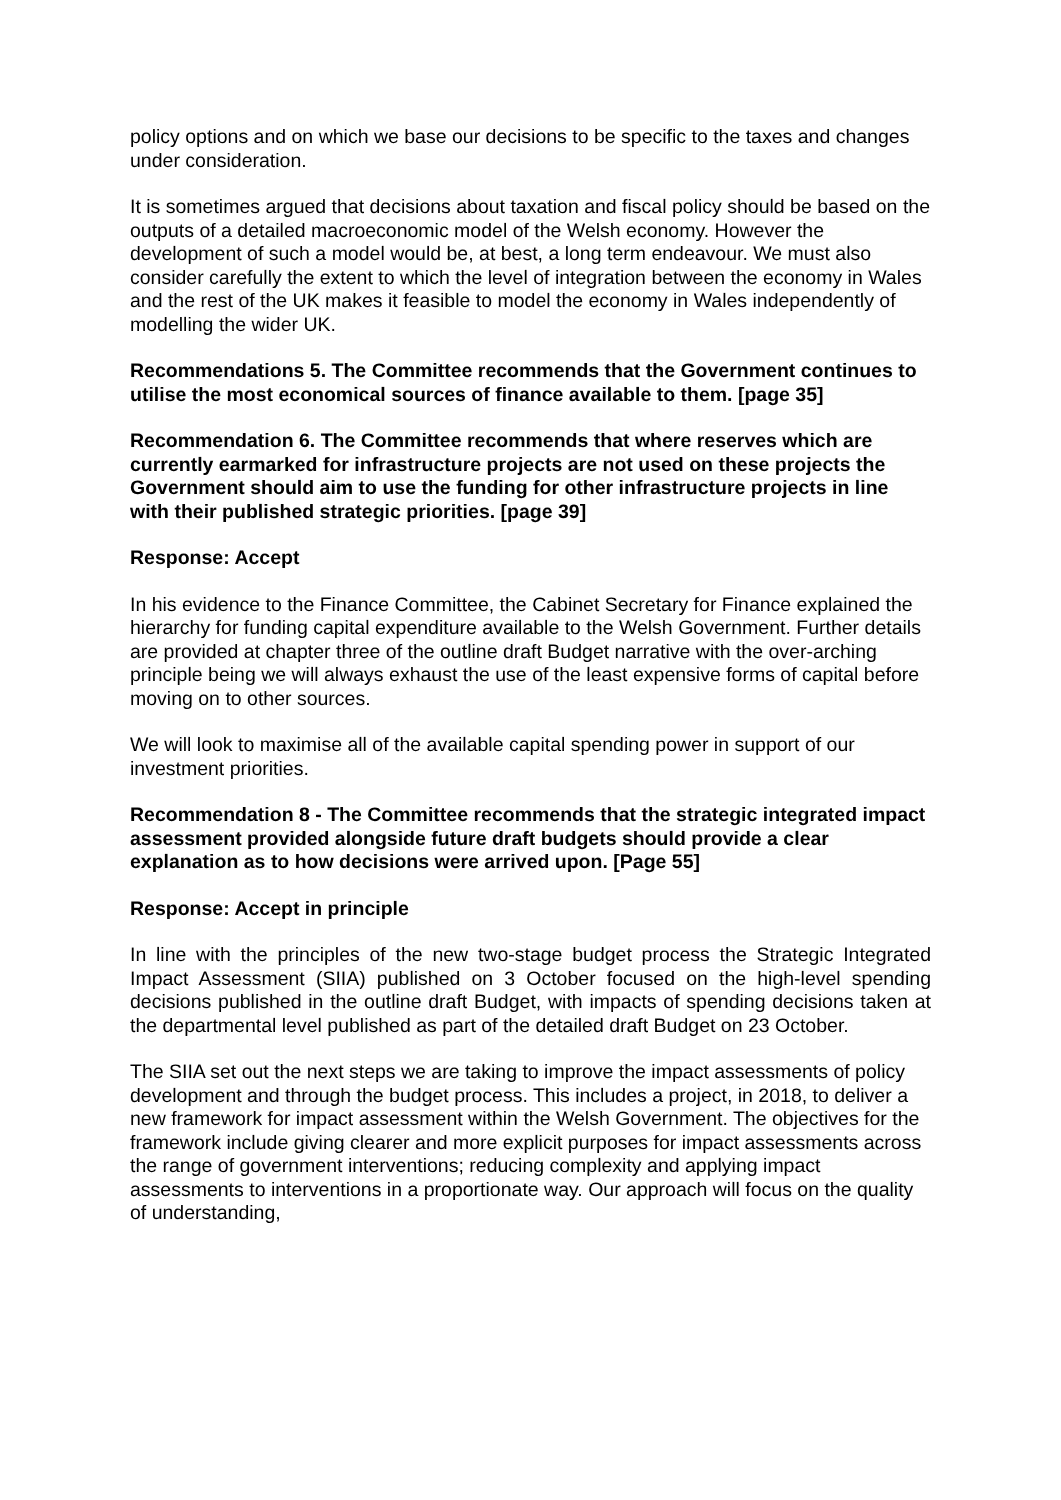policy options and on which we base our decisions to be specific to the taxes and changes under consideration.
It is sometimes argued that decisions about taxation and fiscal policy should be based on the outputs of a detailed macroeconomic model of the Welsh economy. However the development of such a model would be, at best, a long term endeavour. We must also consider carefully the extent to which the level of integration between the economy in Wales and the rest of the UK makes it feasible to model the economy in Wales independently of modelling the wider UK.
Recommendations 5. The Committee recommends that the Government continues to utilise the most economical sources of finance available to them. [page 35]
Recommendation 6. The Committee recommends that where reserves which are currently earmarked for infrastructure projects are not used on these projects the Government should aim to use the funding for other infrastructure projects in line with their published strategic priorities. [page 39]
Response: Accept
In his evidence to the Finance Committee, the Cabinet Secretary for Finance explained the hierarchy for funding capital expenditure available to the Welsh Government. Further details are provided at chapter three of the outline draft Budget narrative with the over-arching principle being we will always exhaust the use of the least expensive forms of capital before moving on to other sources.
We will look to maximise all of the available capital spending power in support of our investment priorities.
Recommendation 8 - The Committee recommends that the strategic integrated impact assessment provided alongside future draft budgets should provide a clear explanation as to how decisions were arrived upon. [Page 55]
Response: Accept in principle
In line with the principles of the new two-stage budget process the Strategic Integrated Impact Assessment (SIIA) published on 3 October focused on the high-level spending decisions published in the outline draft Budget, with impacts of spending decisions taken at the departmental level published as part of the detailed draft Budget on 23 October.
The SIIA set out the next steps we are taking to improve the impact assessments of policy development and through the budget process. This includes a project, in 2018, to deliver a new framework for impact assessment within the Welsh Government. The objectives for the framework include giving clearer and more explicit purposes for impact assessments across the range of government interventions; reducing complexity and applying impact assessments to interventions in a proportionate way. Our approach will focus on the quality of understanding,